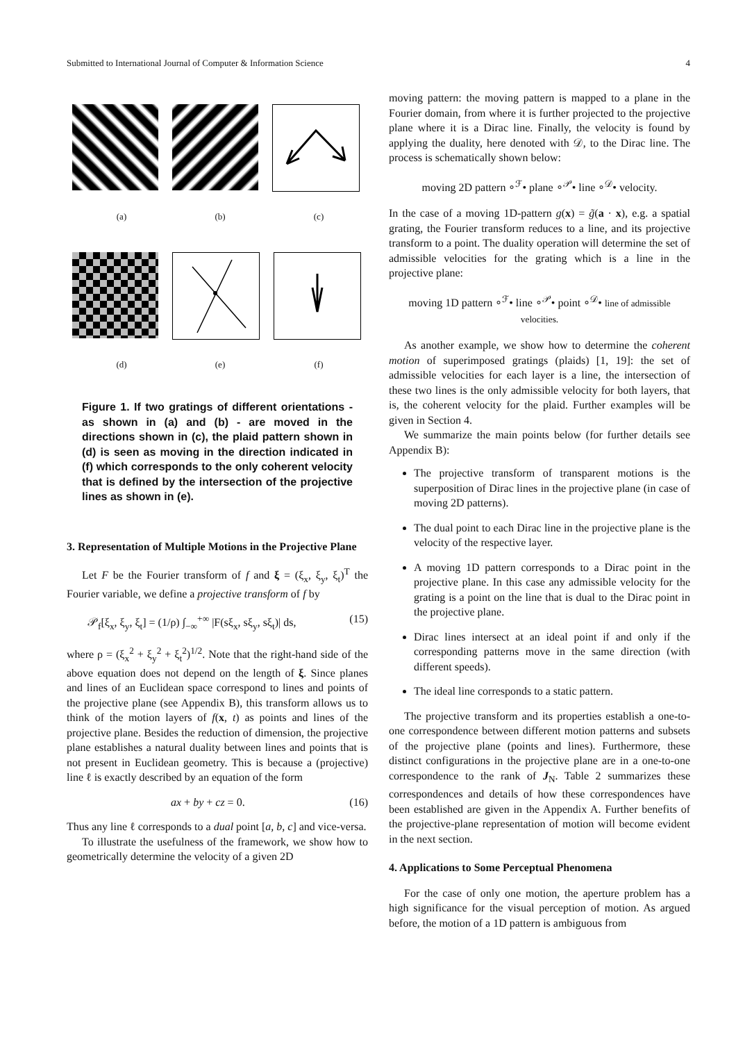Submitted to International Journal of Computer & Information Science 4
(a) (b) (c)
(d) (e) (f)
Figure 1. If two gratings of different orientations - as shown in (a) and (b) - are moved in the directions shown in (c), the plaid pattern shown in (d) is seen as moving in the direction indicated in (f) which corresponds to the only coherent velocity that is defined by the intersection of the projective lines as shown in (e).
3. Representation of Multiple Motions in the Projective Plane
Let F be the Fourier transform of f and ξ = (ξ<sub>x</sub>, ξ<sub>y</sub>, ξ<sub>t</sub>)<sup>T</sup> the Fourier variable, we define a projective transform of f by
𝒫<sub>f</sub>[ξ<sub>x</sub>, ξ<sub>y</sub>, ξ<sub>t</sub>] = (1/ρ) ∫<sub>−∞</sub><sup>+∞</sup> |F(sξ<sub>x</sub>, sξ<sub>y</sub>, sξ<sub>t</sub>)| ds, (15)
where ρ = (ξ<sub>x</sub><sup>2</sup> + ξ<sub>y</sub><sup>2</sup> + ξ<sub>t</sub><sup>2</sup>)<sup>1/2</sup>. Note that the right-hand side of the above equation does not depend on the length of ξ. Since planes and lines of an Euclidean space correspond to lines and points of the projective plane (see Appendix B), this transform allows us to think of the motion layers of f(x, t) as points and lines of the projective plane. Besides the reduction of dimension, the projective plane establishes a natural duality between lines and points that is not present in Euclidean geometry. This is because a (projective) line ℓ is exactly described by an equation of the form
ax + by + cz = 0. (16)
Thus any line ℓ corresponds to a dual point [a, b, c] and vice-versa.
To illustrate the usefulness of the framework, we show how to geometrically determine the velocity of a given 2D
moving pattern: the moving pattern is mapped to a plane in the Fourier domain, from where it is further projected to the projective plane where it is a Dirac line. Finally, the velocity is found by applying the duality, here denoted with 𝒟, to the Dirac line. The process is schematically shown below:
moving 2D pattern ∘<sup>ℱ</sup>• plane ∘<sup>𝒫</sup>• line ∘<sup>𝒟</sup>• velocity.
In the case of a moving 1D-pattern g(x) = g̃(a · x), e.g. a spatial grating, the Fourier transform reduces to a line, and its projective transform to a point. The duality operation will determine the set of admissible velocities for the grating which is a line in the projective plane:
moving 1D pattern ∘<sup>ℱ</sup>• line ∘<sup>𝒫</sup>• point ∘<sup>𝒟</sup>• line of admissible velocities.
As another example, we show how to determine the coherent motion of superimposed gratings (plaids) [1, 19]: the set of admissible velocities for each layer is a line, the intersection of these two lines is the only admissible velocity for both layers, that is, the coherent velocity for the plaid. Further examples will be given in Section 4.
We summarize the main points below (for further details see Appendix B):
The projective transform of transparent motions is the superposition of Dirac lines in the projective plane (in case of moving 2D patterns).
The dual point to each Dirac line in the projective plane is the velocity of the respective layer.
A moving 1D pattern corresponds to a Dirac point in the projective plane. In this case any admissible velocity for the grating is a point on the line that is dual to the Dirac point in the projective plane.
Dirac lines intersect at an ideal point if and only if the corresponding patterns move in the same direction (with different speeds).
The ideal line corresponds to a static pattern.
The projective transform and its properties establish a one-to-one correspondence between different motion patterns and subsets of the projective plane (points and lines). Furthermore, these distinct configurations in the projective plane are in a one-to-one correspondence to the rank of J<sub>N</sub>. Table 2 summarizes these correspondences and details of how these correspondences have been established are given in the Appendix A. Further benefits of the projective-plane representation of motion will become evident in the next section.
4. Applications to Some Perceptual Phenomena
For the case of only one motion, the aperture problem has a high significance for the visual perception of motion. As argued before, the motion of a 1D pattern is ambiguous from